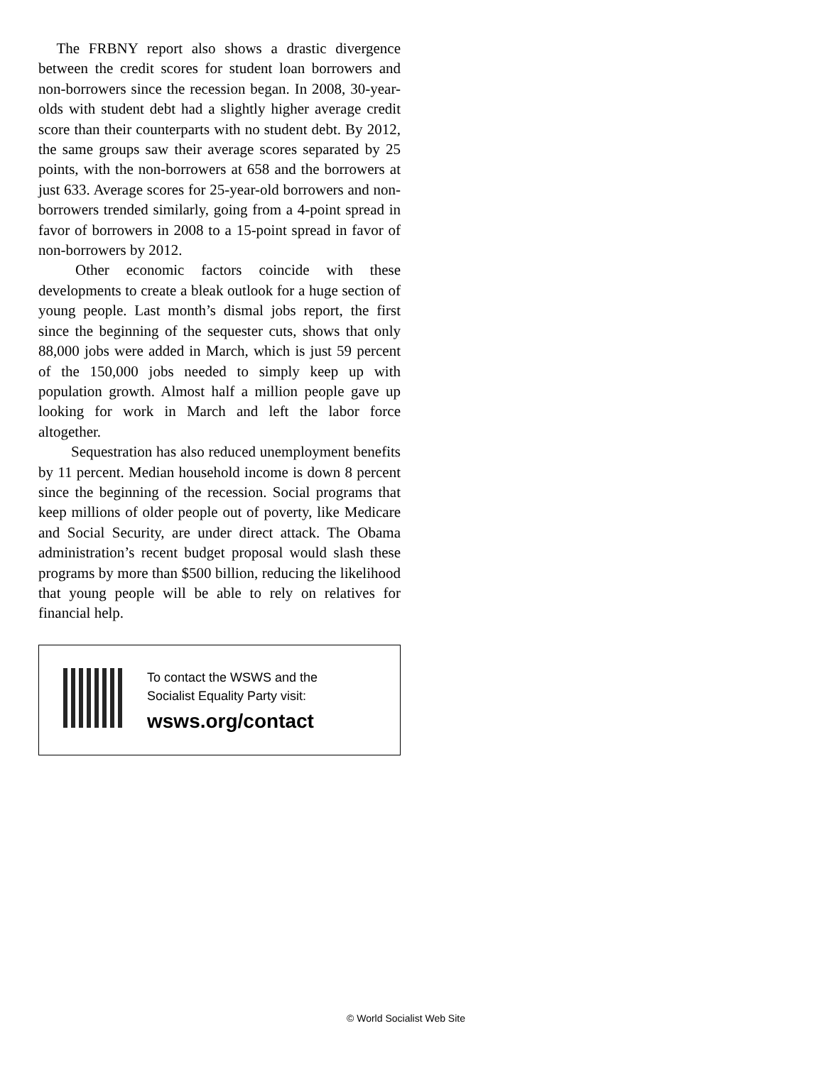The FRBNY report also shows a drastic divergence between the credit scores for student loan borrowers and non-borrowers since the recession began. In 2008, 30-year-olds with student debt had a slightly higher average credit score than their counterparts with no student debt. By 2012, the same groups saw their average scores separated by 25 points, with the non-borrowers at 658 and the borrowers at just 633. Average scores for 25-year-old borrowers and non-borrowers trended similarly, going from a 4-point spread in favor of borrowers in 2008 to a 15-point spread in favor of non-borrowers by 2012.
Other economic factors coincide with these developments to create a bleak outlook for a huge section of young people. Last month’s dismal jobs report, the first since the beginning of the sequester cuts, shows that only 88,000 jobs were added in March, which is just 59 percent of the 150,000 jobs needed to simply keep up with population growth. Almost half a million people gave up looking for work in March and left the labor force altogether.
Sequestration has also reduced unemployment benefits by 11 percent. Median household income is down 8 percent since the beginning of the recession. Social programs that keep millions of older people out of poverty, like Medicare and Social Security, are under direct attack. The Obama administration’s recent budget proposal would slash these programs by more than $500 billion, reducing the likelihood that young people will be able to rely on relatives for financial help.
To contact the WSWS and the
Socialist Equality Party visit:
wsws.org/contact
© World Socialist Web Site